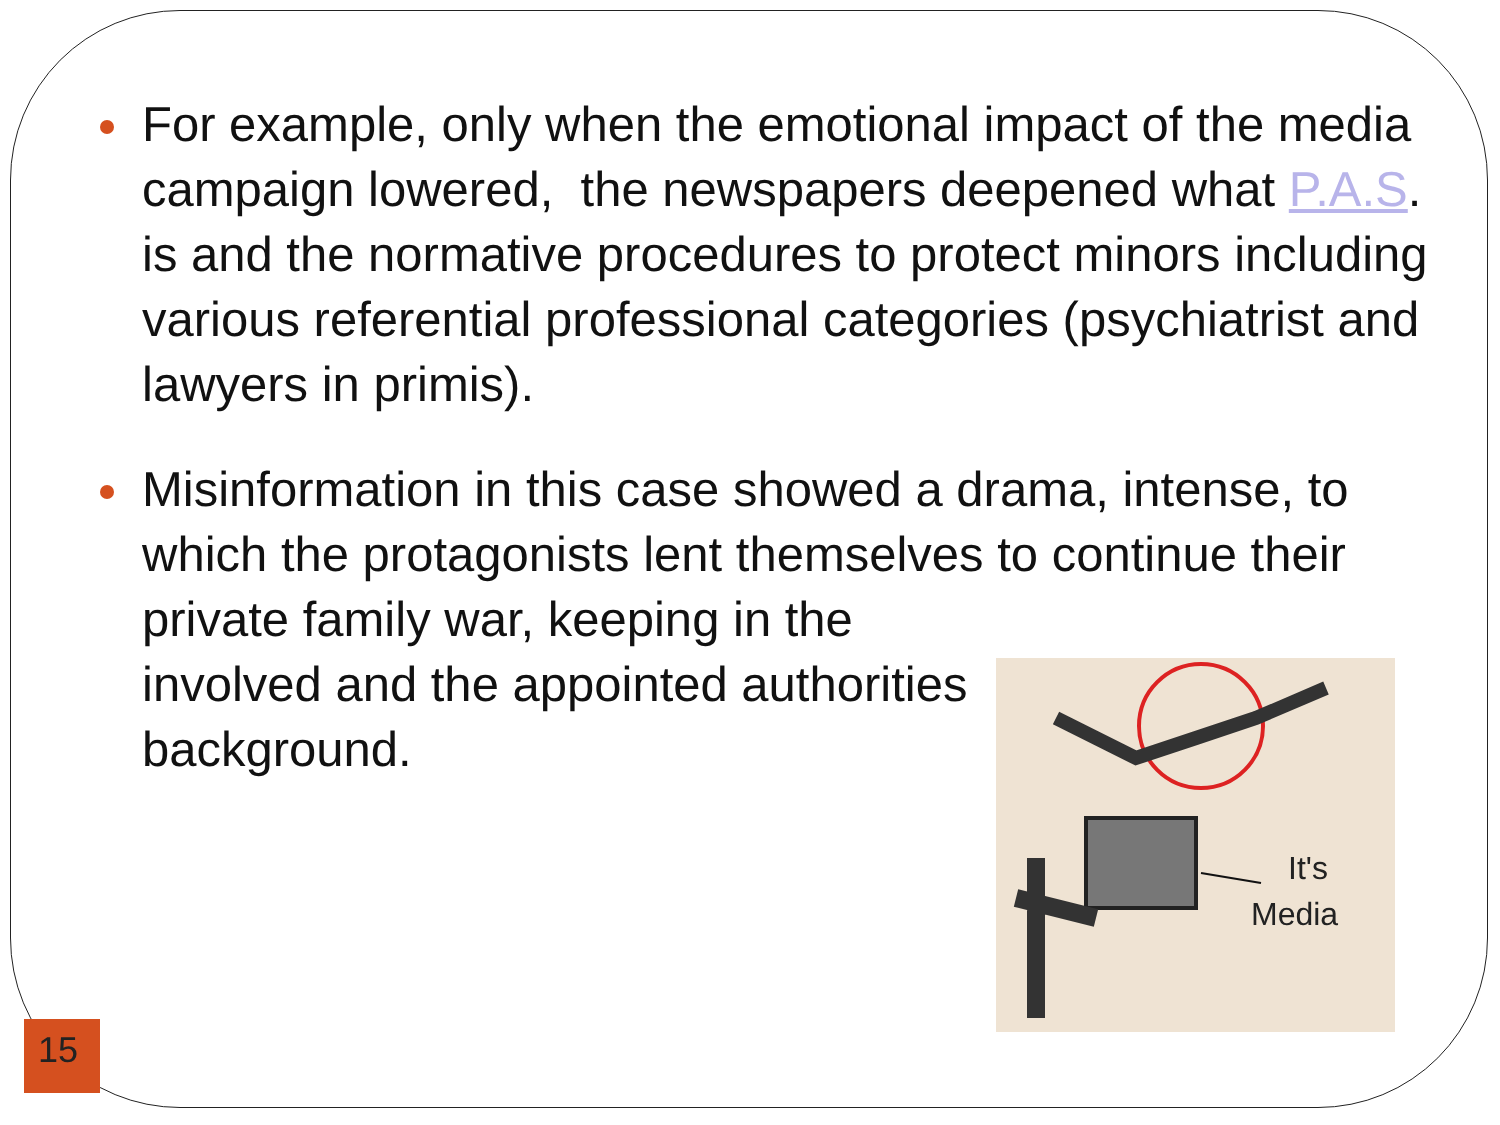For example, only when the emotional impact of the media campaign lowered, the newspapers deepened what P.A.S. is and the normative procedures to protect minors including various referential professional categories (psychiatrist and lawyers in primis).
Misinformation in this case showed a drama, intense, to which the protagonists lent themselves to continue their private family war, keeping in the
involved and the appointed authorities
background.
It's
Media
15